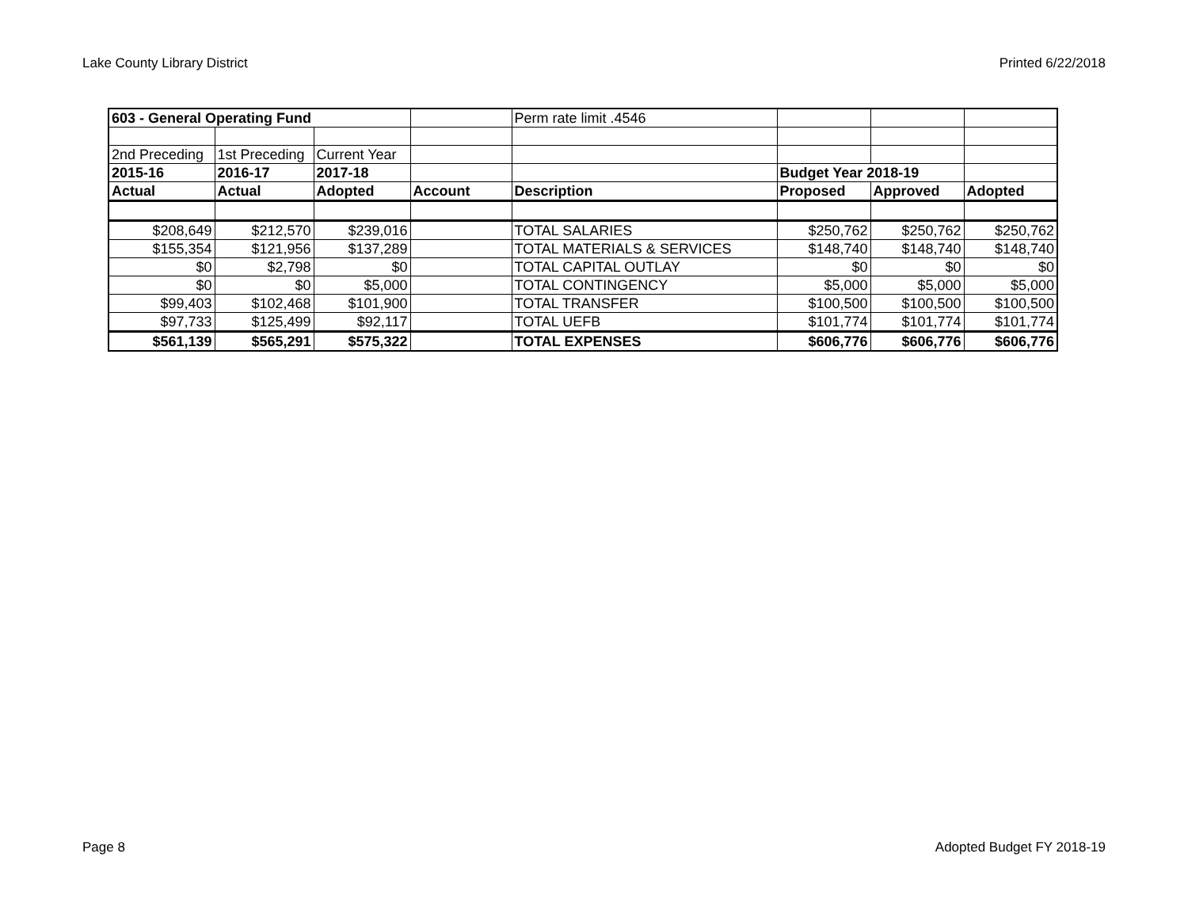Lake County Library District Printed 6/22/2018
| 603 - General Operating Fund | | | | Perm rate limit .4546 | | | |
| 2nd Preceding | 1st Preceding | Current Year | | | | | |
| 2015-16 | 2016-17 | 2017-18 | | | Budget Year 2018-19 | | |
| Actual | Actual | Adopted | Account | Description | Proposed | Approved | Adopted |
| $208,649 | $212,570 | $239,016 | | TOTAL SALARIES | $250,762 | $250,762 | $250,762 |
| $155,354 | $121,956 | $137,289 | | TOTAL MATERIALS & SERVICES | $148,740 | $148,740 | $148,740 |
| $0 | $2,798 | $0 | | TOTAL CAPITAL OUTLAY | $0 | $0 | $0 |
| $0 | $0 | $5,000 | | TOTAL CONTINGENCY | $5,000 | $5,000 | $5,000 |
| $99,403 | $102,468 | $101,900 | | TOTAL TRANSFER | $100,500 | $100,500 | $100,500 |
| $97,733 | $125,499 | $92,117 | | TOTAL UEFB | $101,774 | $101,774 | $101,774 |
| $561,139 | $565,291 | $575,322 | | TOTAL EXPENSES | $606,776 | $606,776 | $606,776 |
Page 8 Adopted Budget FY 2018-19